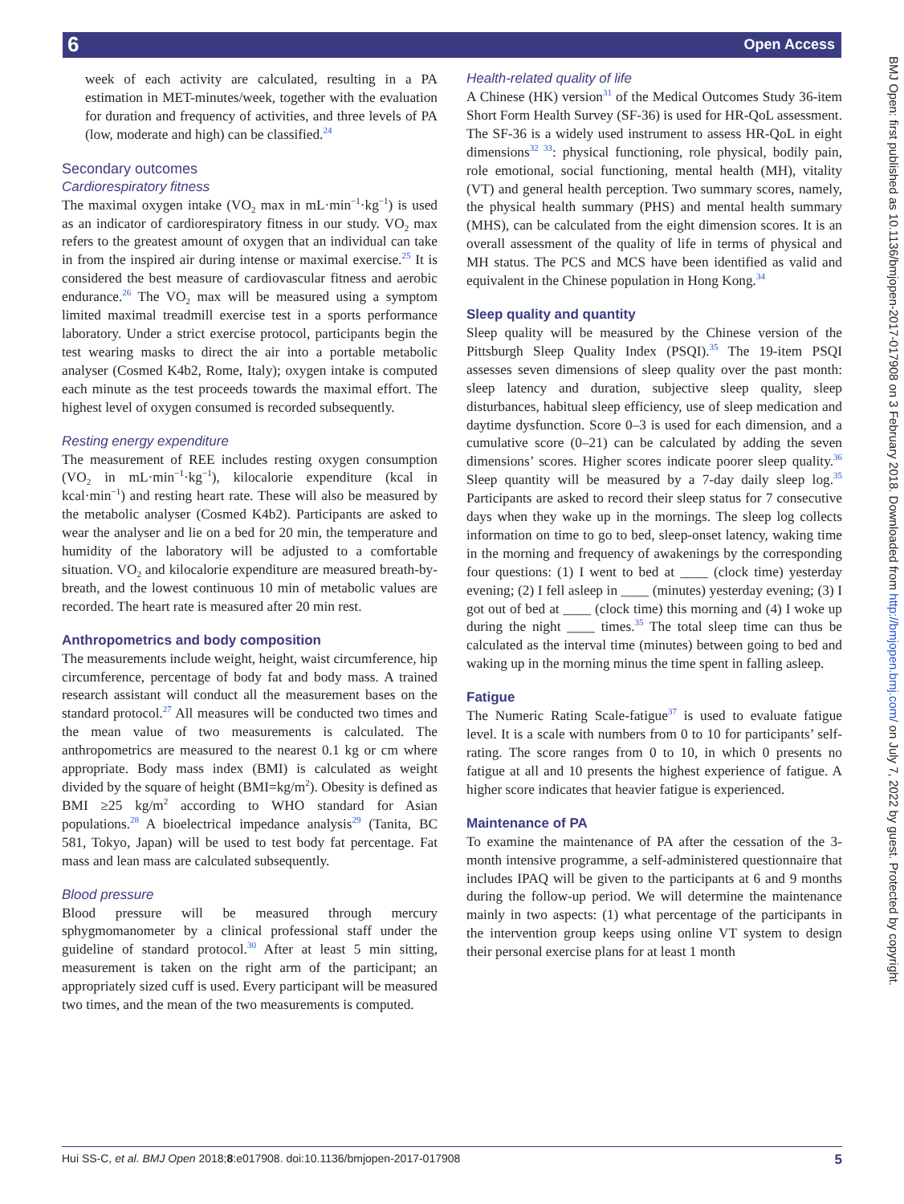6 Open Access
BMJ Open: first published as 10.1136/bmjopen-2017-017908 on 3 February 2018. Downloaded from http://bmjopen.bmj.com/ on July 7, 2022 by guest. Protected by copyright.
week of each activity are calculated, resulting in a PA estimation in MET-minutes/week, together with the evaluation for duration and frequency of activities, and three levels of PA (low, moderate and high) can be classified.<sup>24</sup>
Secondary outcomes
Cardiorespiratory fitness
The maximal oxygen intake (VO<sub>2</sub> max in mL·min<sup>−1</sup>·kg<sup>−1</sup>) is used as an indicator of cardiorespiratory fitness in our study. VO<sub>2</sub> max refers to the greatest amount of oxygen that an individual can take in from the inspired air during intense or maximal exercise.<sup>25</sup> It is considered the best measure of cardiovascular fitness and aerobic endurance.<sup>26</sup> The VO<sub>2</sub> max will be measured using a symptom limited maximal treadmill exercise test in a sports performance laboratory. Under a strict exercise protocol, participants begin the test wearing masks to direct the air into a portable metabolic analyser (Cosmed K4b2, Rome, Italy); oxygen intake is computed each minute as the test proceeds towards the maximal effort. The highest level of oxygen consumed is recorded subsequently.
Resting energy expenditure
The measurement of REE includes resting oxygen consumption (VO<sub>2</sub> in mL·min<sup>−1</sup>·kg<sup>−1</sup>), kilocalorie expenditure (kcal in kcal·min<sup>−1</sup>) and resting heart rate. These will also be measured by the metabolic analyser (Cosmed K4b2). Participants are asked to wear the analyser and lie on a bed for 20 min, the temperature and humidity of the laboratory will be adjusted to a comfortable situation. VO<sub>2</sub> and kilocalorie expenditure are measured breath-by-breath, and the lowest continuous 10 min of metabolic values are recorded. The heart rate is measured after 20 min rest.
Anthropometrics and body composition
The measurements include weight, height, waist circumference, hip circumference, percentage of body fat and body mass. A trained research assistant will conduct all the measurement bases on the standard protocol.<sup>27</sup> All measures will be conducted two times and the mean value of two measurements is calculated. The anthropometrics are measured to the nearest 0.1 kg or cm where appropriate. Body mass index (BMI) is calculated as weight divided by the square of height (BMI=kg/m<sup>2</sup>). Obesity is defined as BMI ≥25 kg/m<sup>2</sup> according to WHO standard for Asian populations.<sup>28</sup> A bioelectrical impedance analysis<sup>29</sup> (Tanita, BC 581, Tokyo, Japan) will be used to test body fat percentage. Fat mass and lean mass are calculated subsequently.
Blood pressure
Blood pressure will be measured through mercury sphygmomanometer by a clinical professional staff under the guideline of standard protocol.<sup>30</sup> After at least 5 min sitting, measurement is taken on the right arm of the participant; an appropriately sized cuff is used. Every participant will be measured two times, and the mean of the two measurements is computed.
Health-related quality of life
A Chinese (HK) version<sup>31</sup> of the Medical Outcomes Study 36-item Short Form Health Survey (SF-36) is used for HR-QoL assessment. The SF-36 is a widely used instrument to assess HR-QoL in eight dimensions<sup>32 33</sup>: physical functioning, role physical, bodily pain, role emotional, social functioning, mental health (MH), vitality (VT) and general health perception. Two summary scores, namely, the physical health summary (PHS) and mental health summary (MHS), can be calculated from the eight dimension scores. It is an overall assessment of the quality of life in terms of physical and MH status. The PCS and MCS have been identified as valid and equivalent in the Chinese population in Hong Kong.<sup>34</sup>
Sleep quality and quantity
Sleep quality will be measured by the Chinese version of the Pittsburgh Sleep Quality Index (PSQI).<sup>35</sup> The 19-item PSQI assesses seven dimensions of sleep quality over the past month: sleep latency and duration, subjective sleep quality, sleep disturbances, habitual sleep efficiency, use of sleep medication and daytime dysfunction. Score 0–3 is used for each dimension, and a cumulative score (0–21) can be calculated by adding the seven dimensions’ scores. Higher scores indicate poorer sleep quality.<sup>36</sup> Sleep quantity will be measured by a 7-day daily sleep log.<sup>35</sup> Participants are asked to record their sleep status for 7 consecutive days when they wake up in the mornings. The sleep log collects information on time to go to bed, sleep-onset latency, waking time in the morning and frequency of awakenings by the corresponding four questions: (1) I went to bed at ____ (clock time) yesterday evening; (2) I fell asleep in ____ (minutes) yesterday evening; (3) I got out of bed at ____ (clock time) this morning and (4) I woke up during the night ____ times.<sup>35</sup> The total sleep time can thus be calculated as the interval time (minutes) between going to bed and waking up in the morning minus the time spent in falling asleep.
Fatigue
The Numeric Rating Scale-fatigue<sup>37</sup> is used to evaluate fatigue level. It is a scale with numbers from 0 to 10 for participants’ self-rating. The score ranges from 0 to 10, in which 0 presents no fatigue at all and 10 presents the highest experience of fatigue. A higher score indicates that heavier fatigue is experienced.
Maintenance of PA
To examine the maintenance of PA after the cessation of the 3-month intensive programme, a self-administered questionnaire that includes IPAQ will be given to the participants at 6 and 9 months during the follow-up period. We will determine the maintenance mainly in two aspects: (1) what percentage of the participants in the intervention group keeps using online VT system to design their personal exercise plans for at least 1 month
Hui SS-C, et al. BMJ Open 2018;8:e017908. doi:10.1136/bmjopen-2017-017908 5